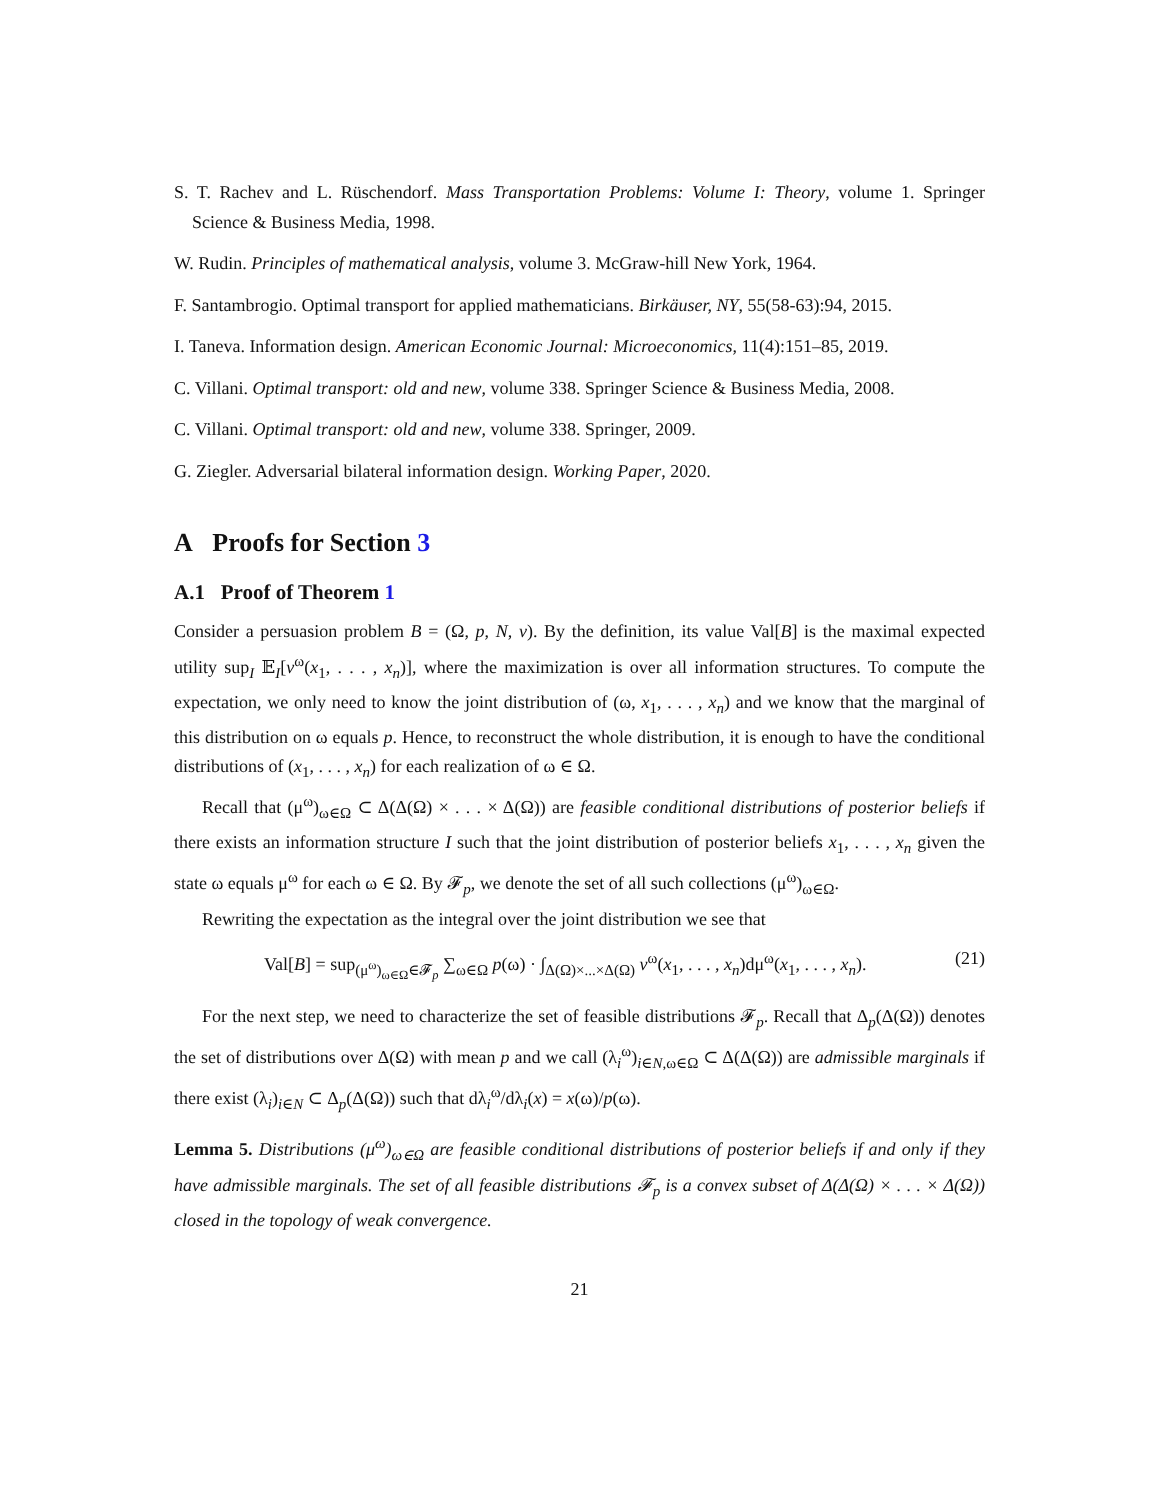S. T. Rachev and L. Rüschendorf. Mass Transportation Problems: Volume I: Theory, volume 1. Springer Science & Business Media, 1998.
W. Rudin. Principles of mathematical analysis, volume 3. McGraw-hill New York, 1964.
F. Santambrogio. Optimal transport for applied mathematicians. Birkäuser, NY, 55(58-63):94, 2015.
I. Taneva. Information design. American Economic Journal: Microeconomics, 11(4):151–85, 2019.
C. Villani. Optimal transport: old and new, volume 338. Springer Science & Business Media, 2008.
C. Villani. Optimal transport: old and new, volume 338. Springer, 2009.
G. Ziegler. Adversarial bilateral information design. Working Paper, 2020.
A Proofs for Section 3
A.1 Proof of Theorem 1
Consider a persuasion problem B = (Ω, p, N, v). By the definition, its value Val[B] is the maximal expected utility sup<sub>I</sub> 𝔼<sub>I</sub>[v<sup>ω</sup>(x<sub>1</sub>, . . . , x<sub>n</sub>)], where the maximization is over all information structures. To compute the expectation, we only need to know the joint distribution of (ω, x<sub>1</sub>, . . . , x<sub>n</sub>) and we know that the marginal of this distribution on ω equals p. Hence, to reconstruct the whole distribution, it is enough to have the conditional distributions of (x<sub>1</sub>, . . . , x<sub>n</sub>) for each realization of ω ∈ Ω.
Recall that (μ<sup>ω</sup>)<sub>ω∈Ω</sub> ⊂ Δ(Δ(Ω) × . . . × Δ(Ω)) are feasible conditional distributions of posterior beliefs if there exists an information structure I such that the joint distribution of posterior beliefs x<sub>1</sub>, . . . , x<sub>n</sub> given the state ω equals μ<sup>ω</sup> for each ω ∈ Ω. By 𝓕<sub>p</sub>, we denote the set of all such collections (μ<sup>ω</sup>)<sub>ω∈Ω</sub>.
Rewriting the expectation as the integral over the joint distribution we see that
Val[B] = sup<sub>(μ<sup>ω</sup>)<sub>ω∈Ω</sub>∈𝓕<sub>p</sub></sub> ∑<sub>ω∈Ω</sub> p(ω) · ∫<sub>Δ(Ω)×...×Δ(Ω)</sub> v<sup>ω</sup>(x<sub>1</sub>, . . . , x<sub>n</sub>)dμ<sup>ω</sup>(x<sub>1</sub>, . . . , x<sub>n</sub>). (21)
For the next step, we need to characterize the set of feasible distributions 𝓕<sub>p</sub>. Recall that Δ<sub>p</sub>(Δ(Ω)) denotes the set of distributions over Δ(Ω) with mean p and we call (λ<sub>i</sub><sup>ω</sup>)<sub>i∈N,ω∈Ω</sub> ⊂ Δ(Δ(Ω)) are admissible marginals if there exist (λ<sub>i</sub>)<sub>i∈N</sub> ⊂ Δ<sub>p</sub>(Δ(Ω)) such that dλ<sub>i</sub><sup>ω</sup>/dλ<sub>i</sub>(x) = x(ω)/p(ω).
Lemma 5. Distributions (μ<sup>ω</sup>)<sub>ω∈Ω</sub> are feasible conditional distributions of posterior beliefs if and only if they have admissible marginals. The set of all feasible distributions 𝓕<sub>p</sub> is a convex subset of Δ(Δ(Ω) × . . . × Δ(Ω)) closed in the topology of weak convergence.
21